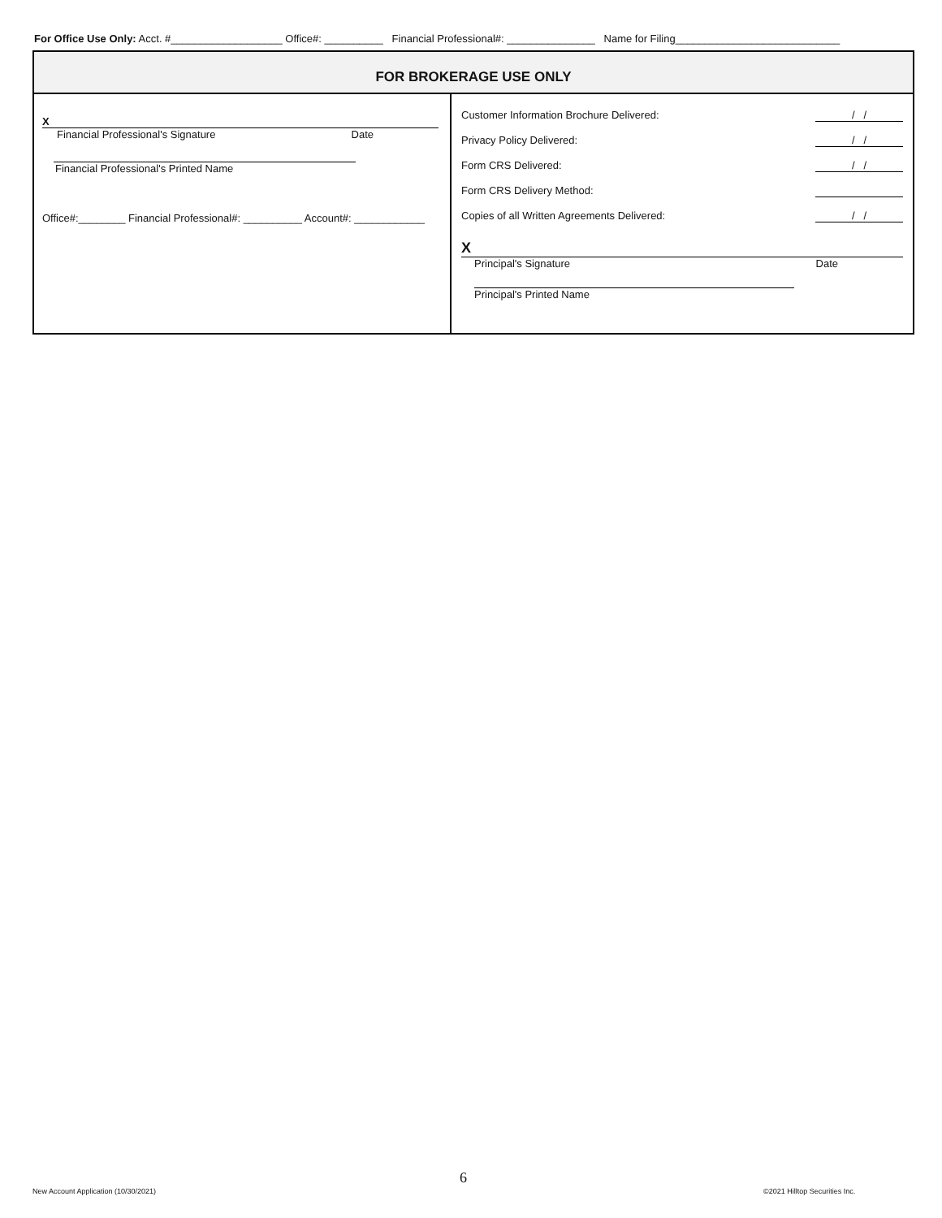For Office Use Only: Acct. #___________________ Office#: __________ Financial Professional#: _______________ Name for Filing____________________________
FOR BROKERAGE USE ONLY
X
Financial Professional's Signature Date
Financial Professional's Printed Name
Office#:________ Financial Professional#: __________ Account#: ____________
Customer Information Brochure Delivered: / /
Privacy Policy Delivered: / /
Form CRS Delivered: / /
Form CRS Delivery Method:
Copies of all Written Agreements Delivered: / /
X
Principal's Signature Date
Principal's Printed Name
6
New Account Application (10/30/2021)
©2021 Hilltop Securities Inc.